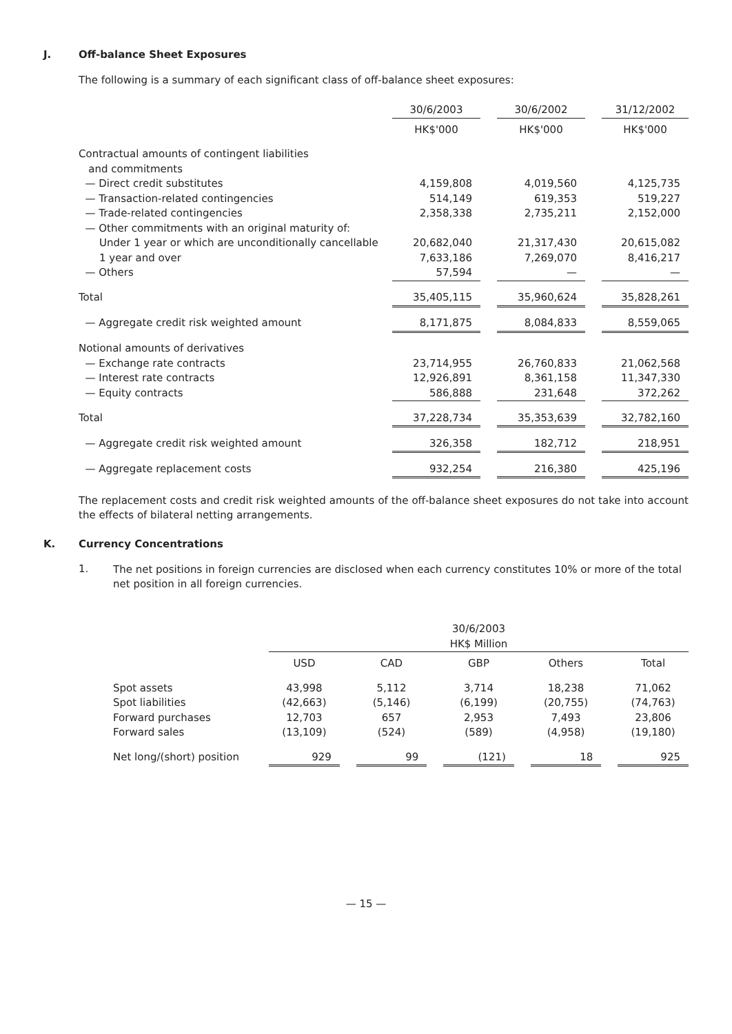J. Off-balance Sheet Exposures
The following is a summary of each significant class of off-balance sheet exposures:
| | 30/6/2003 | | 30/6/2002 | | 31/12/2002 |
| | HK$'000 | | HK$'000 | | HK$'000 |
| Contractual amounts of contingent liabilities and commitments | | | | | |
| — Direct credit substitutes | 4,159,808 | | 4,019,560 | | 4,125,735 |
| — Transaction-related contingencies | 514,149 | | 619,353 | | 519,227 |
| — Trade-related contingencies | 2,358,338 | | 2,735,211 | | 2,152,000 |
| — Other commitments with an original maturity of: | | | | | |
| Under 1 year or which are unconditionally cancellable | 20,682,040 | | 21,317,430 | | 20,615,082 |
| 1 year and over | 7,633,186 | | 7,269,070 | | 8,416,217 |
| — Others | 57,594 | | — | | — |
| Total | 35,405,115 | | 35,960,624 | | 35,828,261 |
| — Aggregate credit risk weighted amount | 8,171,875 | | 8,084,833 | | 8,559,065 |
| Notional amounts of derivatives | | | | | |
| — Exchange rate contracts | 23,714,955 | | 26,760,833 | | 21,062,568 |
| — Interest rate contracts | 12,926,891 | | 8,361,158 | | 11,347,330 |
| — Equity contracts | 586,888 | | 231,648 | | 372,262 |
| Total | 37,228,734 | | 35,353,639 | | 32,782,160 |
| — Aggregate credit risk weighted amount | 326,358 | | 182,712 | | 218,951 |
| — Aggregate replacement costs | 932,254 | | 216,380 | | 425,196 |
The replacement costs and credit risk weighted amounts of the off-balance sheet exposures do not take into account the effects of bilateral netting arrangements.
K. Currency Concentrations
1.
The net positions in foreign currencies are disclosed when each currency constitutes 10% or more of the total net position in all foreign currencies.
| | 30/6/2003 HK$ Million | | | | | | | | |
| | USD | | CAD | | GBP | | Others | | Total |
| Spot assets | 43,998 | | 5,112 | | 3,714 | | 18,238 | | 71,062 |
| Spot liabilities | (42,663) | | (5,146) | | (6,199) | | (20,755) | | (74,763) |
| Forward purchases | 12,703 | | 657 | | 2,953 | | 7,493 | | 23,806 |
| Forward sales | (13,109) | | (524) | | (589) | | (4,958) | | (19,180) |
| Net long/(short) position | 929 | | 99 | | (121) | | 18 | | 925 |
— 15 —